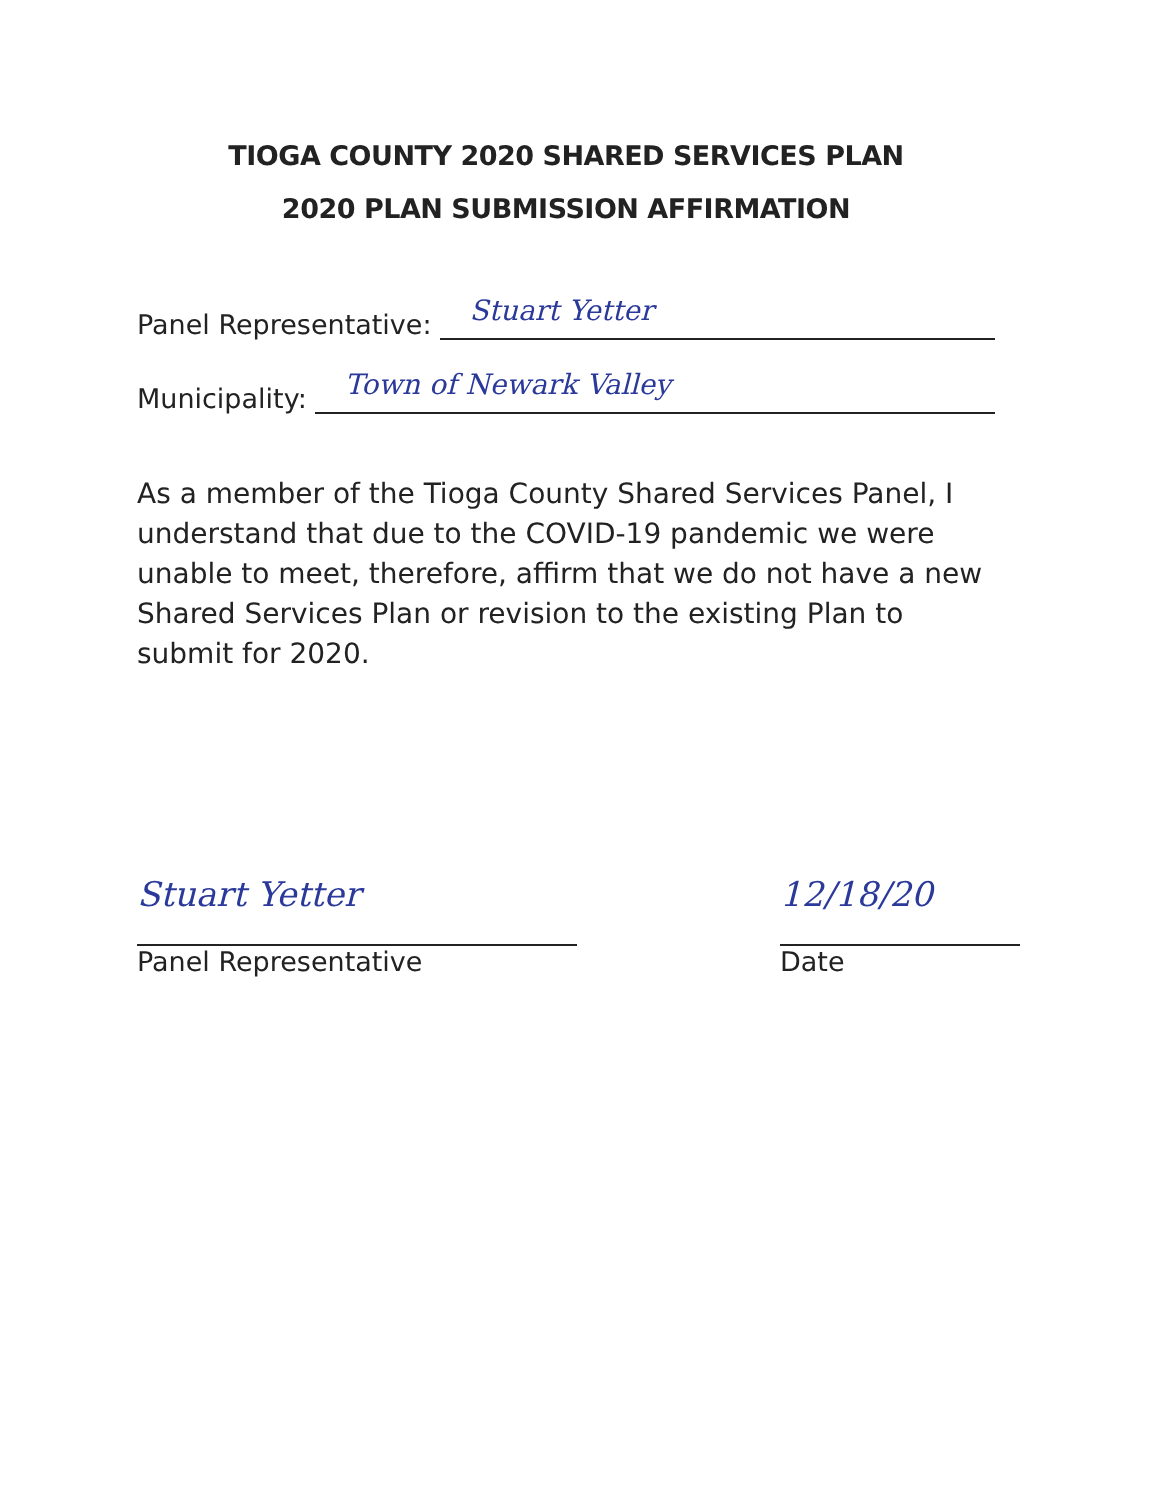TIOGA COUNTY 2020 SHARED SERVICES PLAN
2020 PLAN SUBMISSION AFFIRMATION
Panel Representative: Stuart Yetter
Municipality: Town of Newark Valley
As a member of the Tioga County Shared Services Panel, I understand that due to the COVID-19 pandemic we were unable to meet, therefore, affirm that we do not have a new Shared Services Plan or revision to the existing Plan to submit for 2020.
Stuart Yetter
Panel Representative
12/18/20
Date